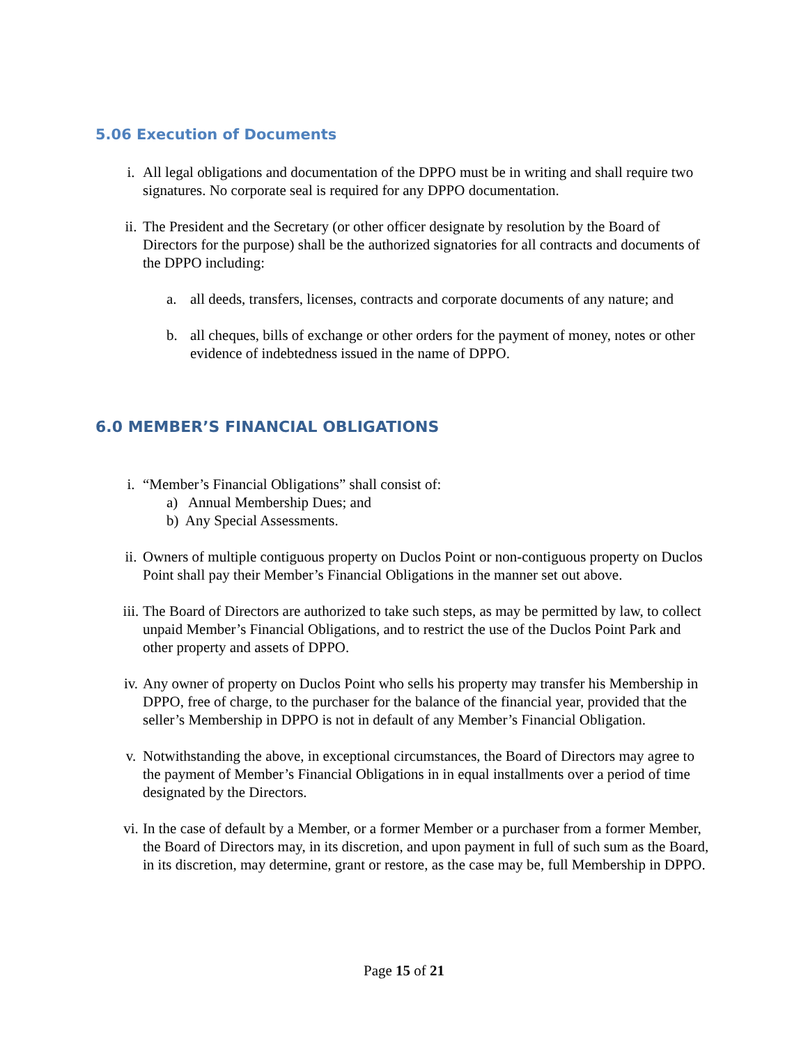5.06 Execution of Documents
i. All legal obligations and documentation of the DPPO must be in writing and shall require two signatures. No corporate seal is required for any DPPO documentation.
ii. The President and the Secretary (or other officer designate by resolution by the Board of Directors for the purpose) shall be the authorized signatories for all contracts and documents of the DPPO including:
a. all deeds, transfers, licenses, contracts and corporate documents of any nature; and
b. all cheques, bills of exchange or other orders for the payment of money, notes or other evidence of indebtedness issued in the name of DPPO.
6.0 MEMBER’S FINANCIAL OBLIGATIONS
i. “Member’s Financial Obligations” shall consist of:
a) Annual Membership Dues; and
b) Any Special Assessments.
ii. Owners of multiple contiguous property on Duclos Point or non-contiguous property on Duclos Point shall pay their Member’s Financial Obligations in the manner set out above.
iii. The Board of Directors are authorized to take such steps, as may be permitted by law, to collect unpaid Member’s Financial Obligations, and to restrict the use of the Duclos Point Park and other property and assets of DPPO.
iv. Any owner of property on Duclos Point who sells his property may transfer his Membership in DPPO, free of charge, to the purchaser for the balance of the financial year, provided that the seller’s Membership in DPPO is not in default of any Member’s Financial Obligation.
v. Notwithstanding the above, in exceptional circumstances, the Board of Directors may agree to the payment of Member’s Financial Obligations in in equal installments over a period of time designated by the Directors.
vi. In the case of default by a Member, or a former Member or a purchaser from a former Member, the Board of Directors may, in its discretion, and upon payment in full of such sum as the Board, in its discretion, may determine, grant or restore, as the case may be, full Membership in DPPO.
Page 15 of 21